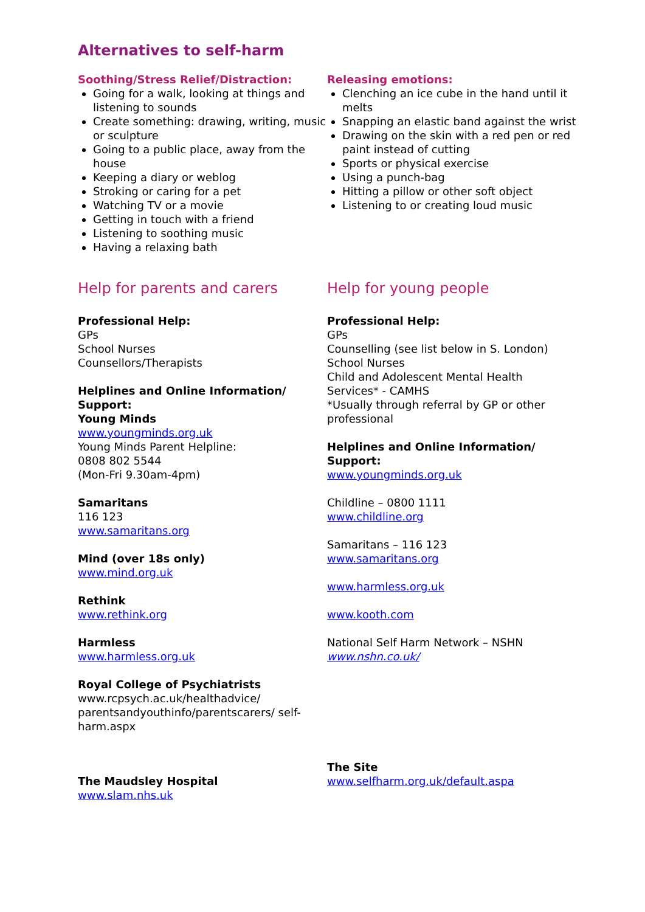Alternatives to self-harm
Soothing/Stress Relief/Distraction:
Going for a walk, looking at things and listening to sounds
Create something: drawing, writing, music or sculpture
Going to a public place, away from the house
Keeping a diary or weblog
Stroking or caring for a pet
Watching TV or a movie
Getting in touch with a friend
Listening to soothing music
Having a relaxing bath
Releasing emotions:
Clenching an ice cube in the hand until it melts
Snapping an elastic band against the wrist
Drawing on the skin with a red pen or red paint instead of cutting
Sports or physical exercise
Using a punch-bag
Hitting a pillow or other soft object
Listening to or creating loud music
Help for parents and carers
Professional Help:
GPs
School Nurses
Counsellors/Therapists
Helplines and Online Information/ Support:
Young Minds
www.youngminds.org.uk
Young Minds Parent Helpline:
0808 802 5544
(Mon-Fri 9.30am-4pm)
Samaritans
116 123
www.samaritans.org
Mind (over 18s only)
www.mind.org.uk
Rethink
www.rethink.org
Harmless
www.harmless.org.uk
Royal College of Psychiatrists
www.rcpsych.ac.uk/healthadvice/ parentsandyouthinfo/parentscarers/ self-harm.aspx
The Maudsley Hospital
www.slam.nhs.uk
Help for young people
Professional Help:
GPs
Counselling (see list below in S. London)
School Nurses
Child and Adolescent Mental Health Services* - CAMHS
*Usually through referral by GP or other professional
Helplines and Online Information/ Support:
www.youngminds.org.uk
Childline – 0800 1111
www.childline.org
Samaritans – 116 123
www.samaritans.org
www.harmless.org.uk
www.kooth.com
National Self Harm Network – NSHN
www.nshn.co.uk/
The Site
www.selfharm.org.uk/default.aspa